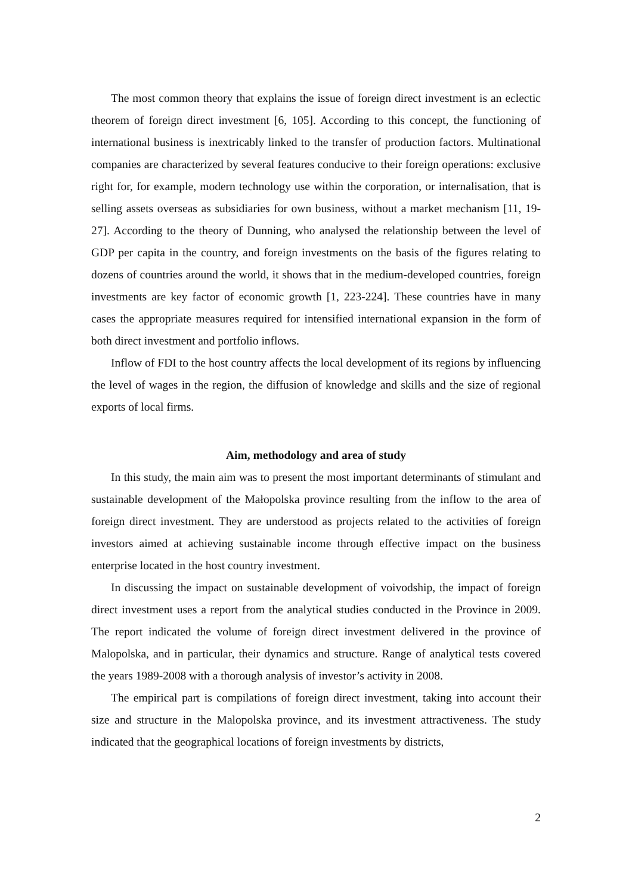The most common theory that explains the issue of foreign direct investment is an eclectic theorem of foreign direct investment [6, 105]. According to this concept, the functioning of international business is inextricably linked to the transfer of production factors. Multinational companies are characterized by several features conducive to their foreign operations: exclusive right for, for example, modern technology use within the corporation, or internalisation, that is selling assets overseas as subsidiaries for own business, without a market mechanism [11, 19-27]. According to the theory of Dunning, who analysed the relationship between the level of GDP per capita in the country, and foreign investments on the basis of the figures relating to dozens of countries around the world, it shows that in the medium-developed countries, foreign investments are key factor of economic growth [1, 223-224]. These countries have in many cases the appropriate measures required for intensified international expansion in the form of both direct investment and portfolio inflows.
Inflow of FDI to the host country affects the local development of its regions by influencing the level of wages in the region, the diffusion of knowledge and skills and the size of regional exports of local firms.
Aim, methodology and area of study
In this study, the main aim was to present the most important determinants of stimulant and sustainable development of the Małopolska province resulting from the inflow to the area of foreign direct investment. They are understood as projects related to the activities of foreign investors aimed at achieving sustainable income through effective impact on the business enterprise located in the host country investment.
In discussing the impact on sustainable development of voivodship, the impact of foreign direct investment uses a report from the analytical studies conducted in the Province in 2009. The report indicated the volume of foreign direct investment delivered in the province of Malopolska, and in particular, their dynamics and structure. Range of analytical tests covered the years 1989-2008 with a thorough analysis of investor’s activity in 2008.
The empirical part is compilations of foreign direct investment, taking into account their size and structure in the Malopolska province, and its investment attractiveness. The study indicated that the geographical locations of foreign investments by districts,
2